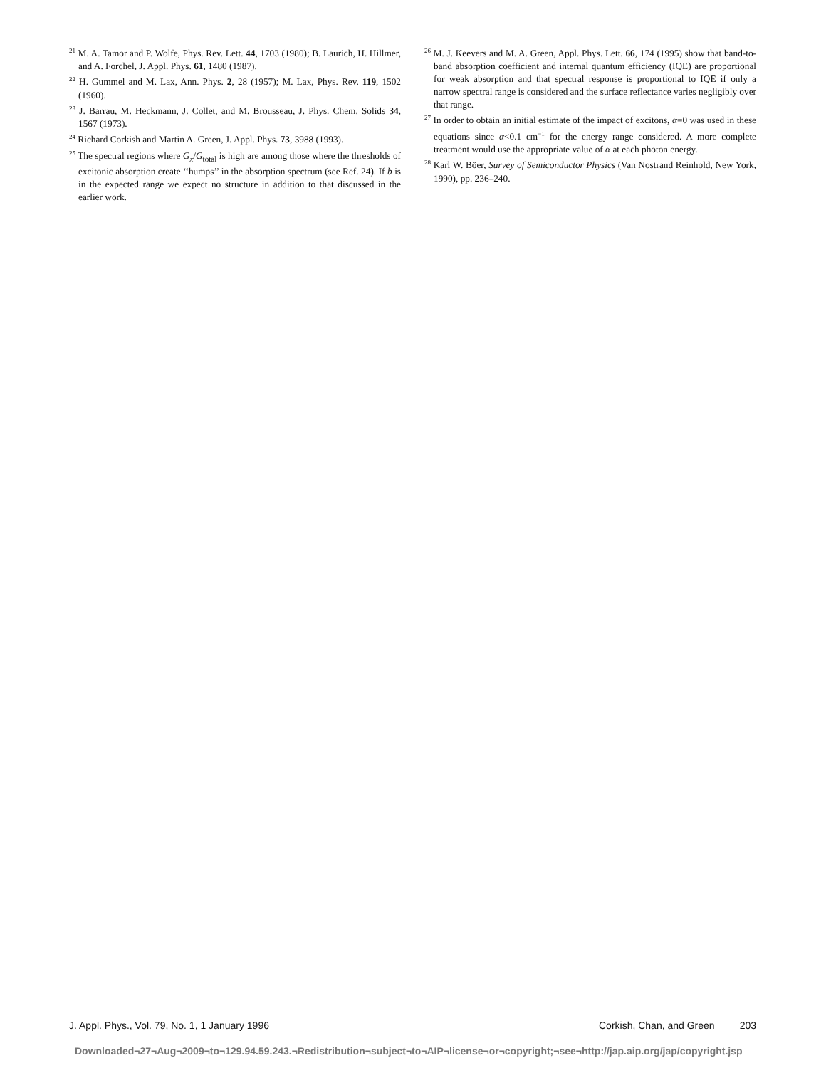<sup>21</sup> M. A. Tamor and P. Wolfe, Phys. Rev. Lett. 44, 1703 (1980); B. Laurich, H. Hillmer, and A. Forchel, J. Appl. Phys. 61, 1480 (1987).
<sup>22</sup> H. Gummel and M. Lax, Ann. Phys. 2, 28 (1957); M. Lax, Phys. Rev. 119, 1502 (1960).
<sup>23</sup> J. Barrau, M. Heckmann, J. Collet, and M. Brousseau, J. Phys. Chem. Solids 34, 1567 (1973).
<sup>24</sup> Richard Corkish and Martin A. Green, J. Appl. Phys. 73, 3988 (1993).
<sup>25</sup> The spectral regions where G<sub>x</sub>/G<sub>total</sub> is high are among those where the thresholds of excitonic absorption create ‘‘humps’’ in the absorption spectrum (see Ref. 24). If b is in the expected range we expect no structure in addition to that discussed in the earlier work.
<sup>26</sup> M. J. Keevers and M. A. Green, Appl. Phys. Lett. 66, 174 (1995) show that band-to-band absorption coefficient and internal quantum efficiency (IQE) are proportional for weak absorption and that spectral response is proportional to IQE if only a narrow spectral range is considered and the surface reflectance varies negligibly over that range.
<sup>27</sup> In order to obtain an initial estimate of the impact of excitons, α=0 was used in these equations since α<0.1 cm<sup>−1</sup> for the energy range considered. A more complete treatment would use the appropriate value of α at each photon energy.
<sup>28</sup> Karl W. Böer, Survey of Semiconductor Physics (Van Nostrand Reinhold, New York, 1990), pp. 236–240.
J. Appl. Phys., Vol. 79, No. 1, 1 January 1996 Corkish, Chan, and Green 203
Downloaded¬27¬Aug¬2009¬to¬129.94.59.243.¬Redistribution¬subject¬to¬AIP¬license¬or¬copyright;¬see¬http://jap.aip.org/jap/copyright.jsp